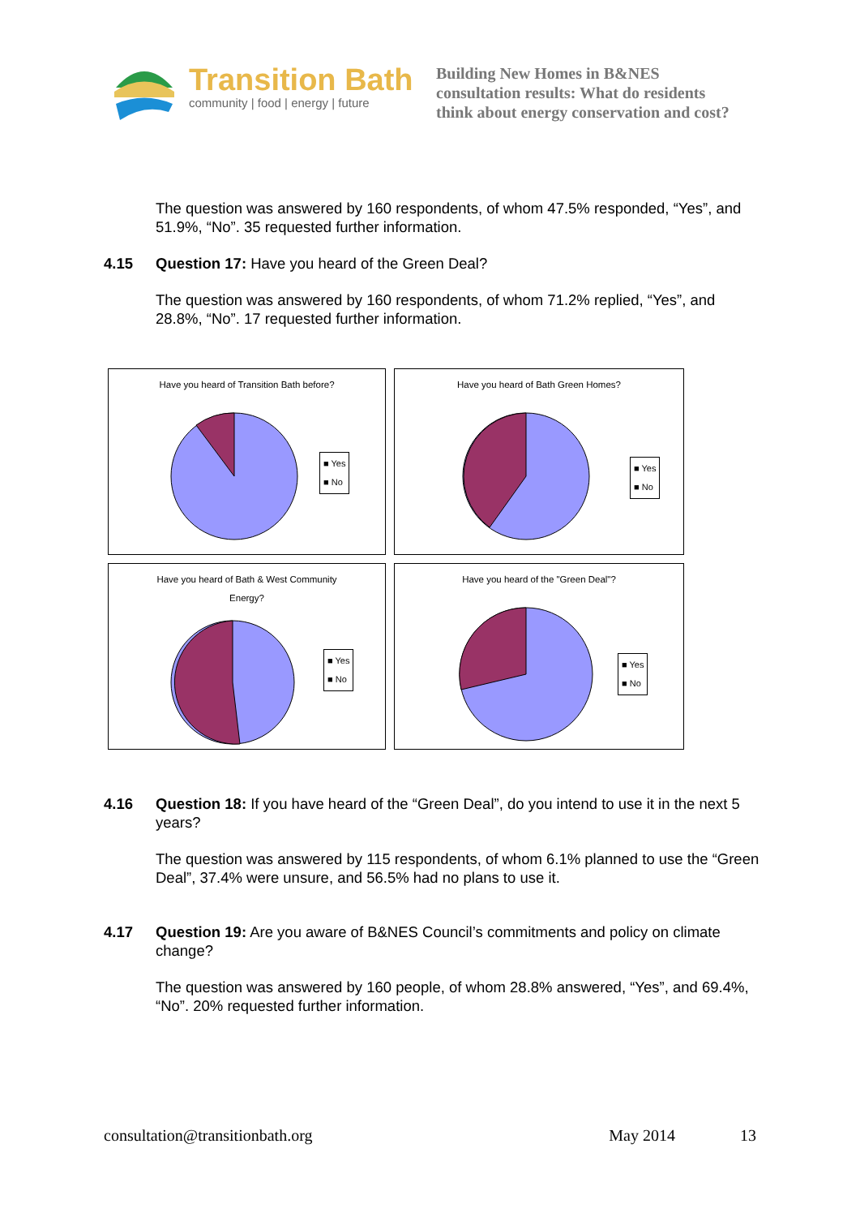Transition Bath
community | food | energy | future
Building New Homes in B&NES
consultation results: What do residents
think about energy conservation and cost?
The question was answered by 160 respondents, of whom 47.5% responded, “Yes”, and 51.9%, “No”. 35 requested further information.
4.15 Question 17: Have you heard of the Green Deal?
The question was answered by 160 respondents, of whom 71.2% replied, “Yes”, and 28.8%, “No”. 17 requested further information.
Have you heard of Transition Bath before?
■ Yes
■ No
Have you heard of Bath Green Homes?
■ Yes
■ No
Have you heard of Bath & West Community
Energy?
■ Yes
■ No
Have you heard of the "Green Deal"?
■ Yes
■ No
4.16 Question 18: If you have heard of the “Green Deal”, do you intend to use it in the next 5 years?
The question was answered by 115 respondents, of whom 6.1% planned to use the “Green Deal”, 37.4% were unsure, and 56.5% had no plans to use it.
4.17 Question 19: Are you aware of B&NES Council’s commitments and policy on climate change?
The question was answered by 160 people, of whom 28.8% answered, “Yes”, and 69.4%, “No”. 20% requested further information.
consultation@transitionbath.org May 2014 13